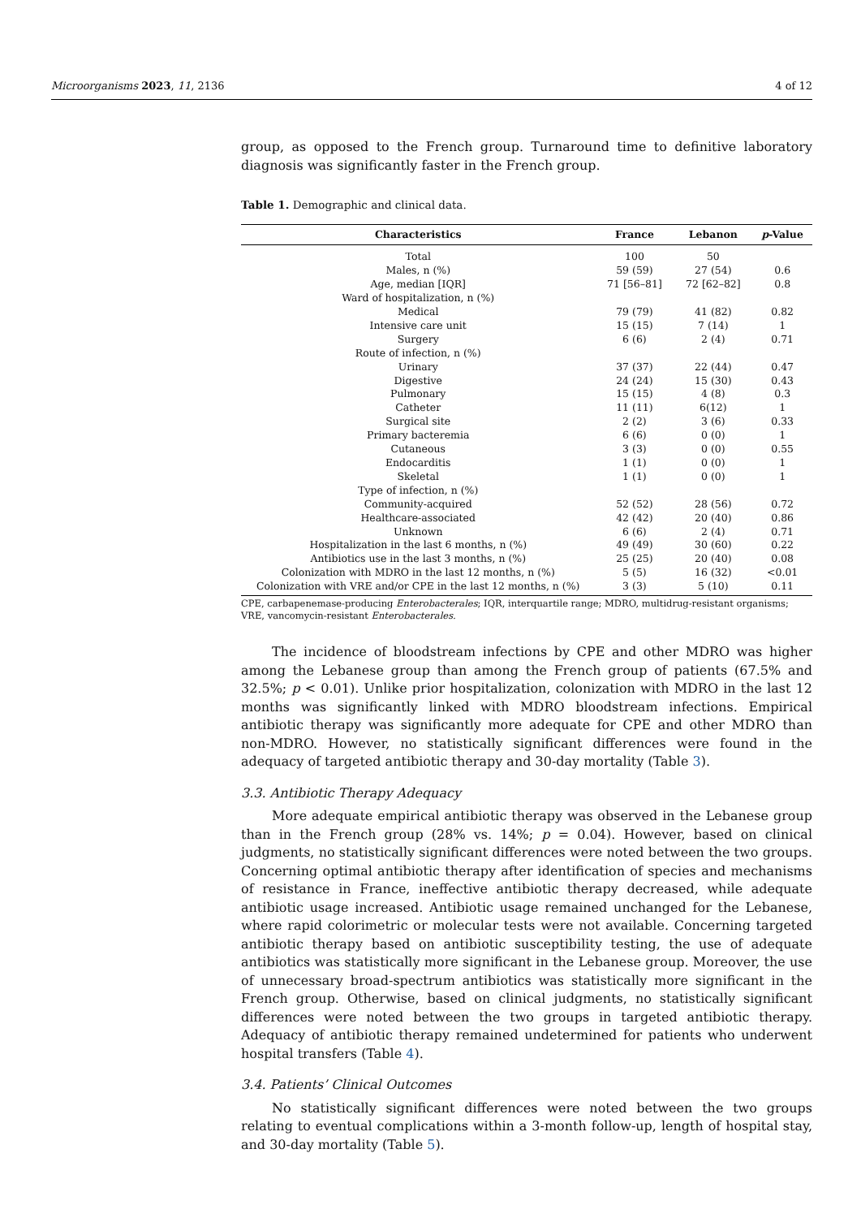Microorganisms 2023, 11, 2136 4 of 12
group, as opposed to the French group. Turnaround time to definitive laboratory diagnosis was significantly faster in the French group.
Table 1. Demographic and clinical data.
| Characteristics | France | Lebanon | p -Value |
| --- | --- | --- | --- |
| Total | 100 | 50 | |
| Males, n (%) | 59 (59) | 27 (54) | 0.6 |
| Age, median [IQR] | 71 [56–81] | 72 [62–82] | 0.8 |
| Ward of hospitalization, n (%) | | | |
| Medical | 79 (79) | 41 (82) | 0.82 |
| Intensive care unit | 15 (15) | 7 (14) | 1 |
| Surgery | 6 (6) | 2 (4) | 0.71 |
| Route of infection, n (%) | | | |
| Urinary | 37 (37) | 22 (44) | 0.47 |
| Digestive | 24 (24) | 15 (30) | 0.43 |
| Pulmonary | 15 (15) | 4 (8) | 0.3 |
| Catheter | 11 (11) | 6(12) | 1 |
| Surgical site | 2 (2) | 3 (6) | 0.33 |
| Primary bacteremia | 6 (6) | 0 (0) | 1 |
| Cutaneous | 3 (3) | 0 (0) | 0.55 |
| Endocarditis | 1 (1) | 0 (0) | 1 |
| Skeletal | 1 (1) | 0 (0) | 1 |
| Type of infection, n (%) | | | |
| Community-acquired | 52 (52) | 28 (56) | 0.72 |
| Healthcare-associated | 42 (42) | 20 (40) | 0.86 |
| Unknown | 6 (6) | 2 (4) | 0.71 |
| Hospitalization in the last 6 months, n (%) | 49 (49) | 30 (60) | 0.22 |
| Antibiotics use in the last 3 months, n (%) | 25 (25) | 20 (40) | 0.08 |
| Colonization with MDRO in the last 12 months, n (%) | 5 (5) | 16 (32) | <0.01 |
| Colonization with VRE and/or CPE in the last 12 months, n (%) | 3 (3) | 5 (10) | 0.11 |
CPE, carbapenemase-producing Enterobacterales; IQR, interquartile range; MDRO, multidrug-resistant organisms; VRE, vancomycin-resistant Enterobacterales.
The incidence of bloodstream infections by CPE and other MDRO was higher among the Lebanese group than among the French group of patients (67.5% and 32.5%; p < 0.01). Unlike prior hospitalization, colonization with MDRO in the last 12 months was significantly linked with MDRO bloodstream infections. Empirical antibiotic therapy was significantly more adequate for CPE and other MDRO than non-MDRO. However, no statistically significant differences were found in the adequacy of targeted antibiotic therapy and 30-day mortality (Table 3).
3.3. Antibiotic Therapy Adequacy
More adequate empirical antibiotic therapy was observed in the Lebanese group than in the French group (28% vs. 14%; p = 0.04). However, based on clinical judgments, no statistically significant differences were noted between the two groups. Concerning optimal antibiotic therapy after identification of species and mechanisms of resistance in France, ineffective antibiotic therapy decreased, while adequate antibiotic usage increased. Antibiotic usage remained unchanged for the Lebanese, where rapid colorimetric or molecular tests were not available. Concerning targeted antibiotic therapy based on antibiotic susceptibility testing, the use of adequate antibiotics was statistically more significant in the Lebanese group. Moreover, the use of unnecessary broad-spectrum antibiotics was statistically more significant in the French group. Otherwise, based on clinical judgments, no statistically significant differences were noted between the two groups in targeted antibiotic therapy. Adequacy of antibiotic therapy remained undetermined for patients who underwent hospital transfers (Table 4).
3.4. Patients’ Clinical Outcomes
No statistically significant differences were noted between the two groups relating to eventual complications within a 3-month follow-up, length of hospital stay, and 30-day mortality (Table 5).